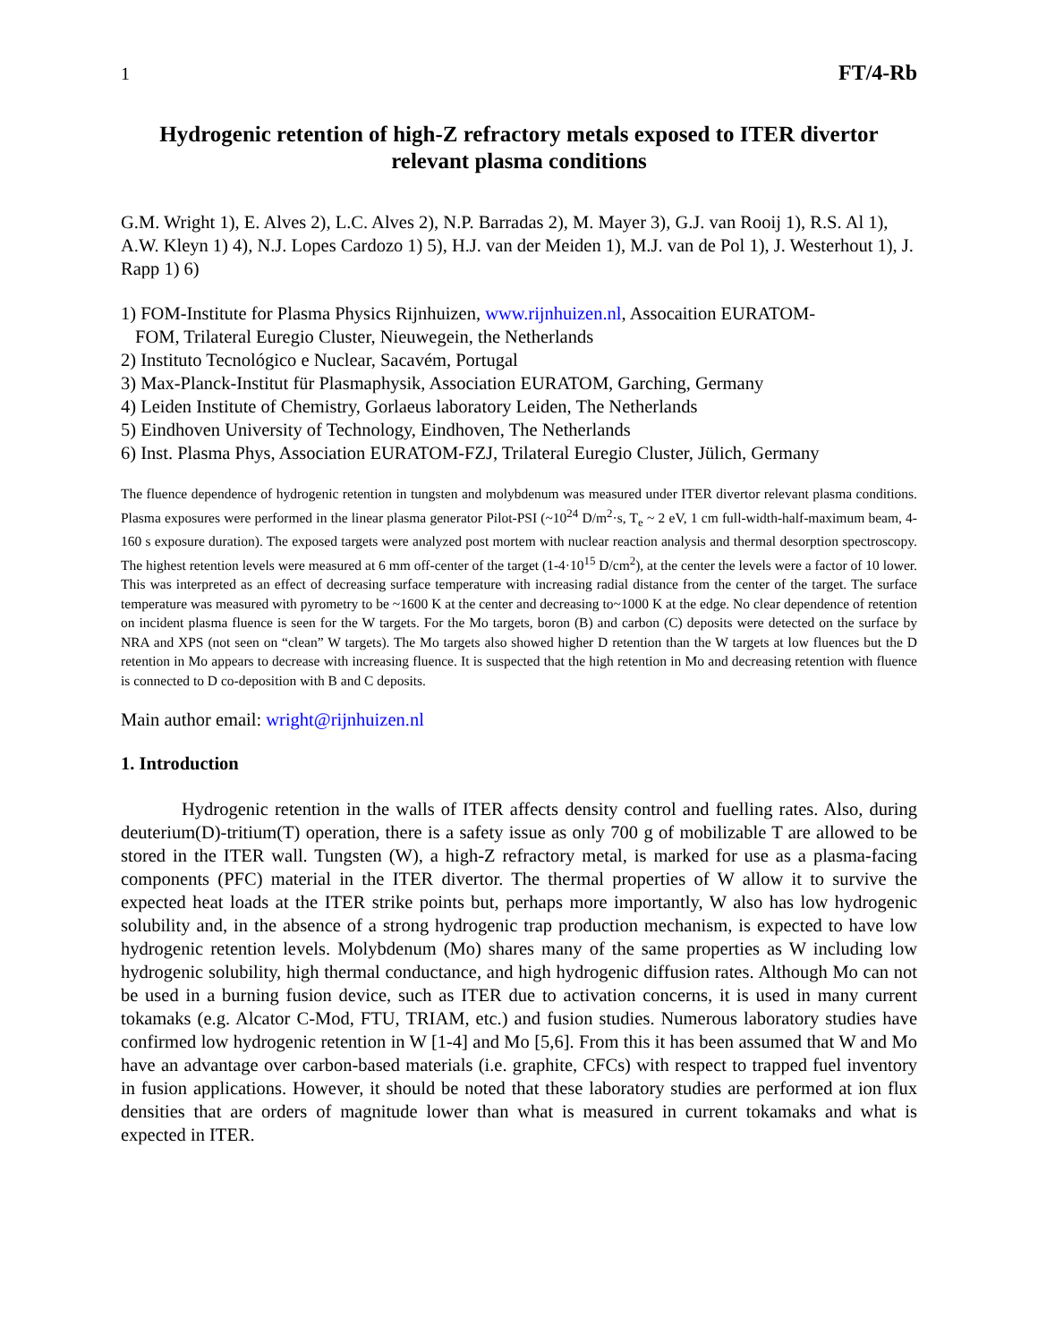1 FT/4-Rb
Hydrogenic retention of high-Z refractory metals exposed to ITER divertor relevant plasma conditions
G.M. Wright 1), E. Alves 2), L.C. Alves 2), N.P. Barradas 2), M. Mayer 3), G.J. van Rooij 1), R.S. Al 1), A.W. Kleyn 1) 4), N.J. Lopes Cardozo 1) 5), H.J. van der Meiden 1), M.J. van de Pol 1), J. Westerhout 1), J. Rapp 1) 6)
1) FOM-Institute for Plasma Physics Rijnhuizen, www.rijnhuizen.nl, Assocaition EURATOM-
FOM, Trilateral Euregio Cluster, Nieuwegein, the Netherlands
2) Instituto Tecnológico e Nuclear, Sacavém, Portugal
3) Max-Planck-Institut für Plasmaphysik, Association EURATOM, Garching, Germany
4) Leiden Institute of Chemistry, Gorlaeus laboratory Leiden, The Netherlands
5) Eindhoven University of Technology, Eindhoven, The Netherlands
6) Inst. Plasma Phys, Association EURATOM-FZJ, Trilateral Euregio Cluster, Jülich, Germany
The fluence dependence of hydrogenic retention in tungsten and molybdenum was measured under ITER divertor relevant plasma conditions. Plasma exposures were performed in the linear plasma generator Pilot-PSI (~10<sup>24</sup> D/m<sup>2</sup>·s, T<sub>e</sub> ~ 2 eV, 1 cm full-width-half-maximum beam, 4-160 s exposure duration). The exposed targets were analyzed post mortem with nuclear reaction analysis and thermal desorption spectroscopy. The highest retention levels were measured at 6 mm off-center of the target (1-4·10<sup>15</sup> D/cm<sup>2</sup>), at the center the levels were a factor of 10 lower. This was interpreted as an effect of decreasing surface temperature with increasing radial distance from the center of the target. The surface temperature was measured with pyrometry to be ~1600 K at the center and decreasing to~1000 K at the edge. No clear dependence of retention on incident plasma fluence is seen for the W targets. For the Mo targets, boron (B) and carbon (C) deposits were detected on the surface by NRA and XPS (not seen on “clean” W targets). The Mo targets also showed higher D retention than the W targets at low fluences but the D retention in Mo appears to decrease with increasing fluence. It is suspected that the high retention in Mo and decreasing retention with fluence is connected to D co-deposition with B and C deposits.
Main author email: wright@rijnhuizen.nl
1. Introduction
Hydrogenic retention in the walls of ITER affects density control and fuelling rates. Also, during deuterium(D)-tritium(T) operation, there is a safety issue as only 700 g of mobilizable T are allowed to be stored in the ITER wall. Tungsten (W), a high-Z refractory metal, is marked for use as a plasma-facing components (PFC) material in the ITER divertor. The thermal properties of W allow it to survive the expected heat loads at the ITER strike points but, perhaps more importantly, W also has low hydrogenic solubility and, in the absence of a strong hydrogenic trap production mechanism, is expected to have low hydrogenic retention levels. Molybdenum (Mo) shares many of the same properties as W including low hydrogenic solubility, high thermal conductance, and high hydrogenic diffusion rates. Although Mo can not be used in a burning fusion device, such as ITER due to activation concerns, it is used in many current tokamaks (e.g. Alcator C-Mod, FTU, TRIAM, etc.) and fusion studies. Numerous laboratory studies have confirmed low hydrogenic retention in W [1-4] and Mo [5,6]. From this it has been assumed that W and Mo have an advantage over carbon-based materials (i.e. graphite, CFCs) with respect to trapped fuel inventory in fusion applications. However, it should be noted that these laboratory studies are performed at ion flux densities that are orders of magnitude lower than what is measured in current tokamaks and what is expected in ITER.